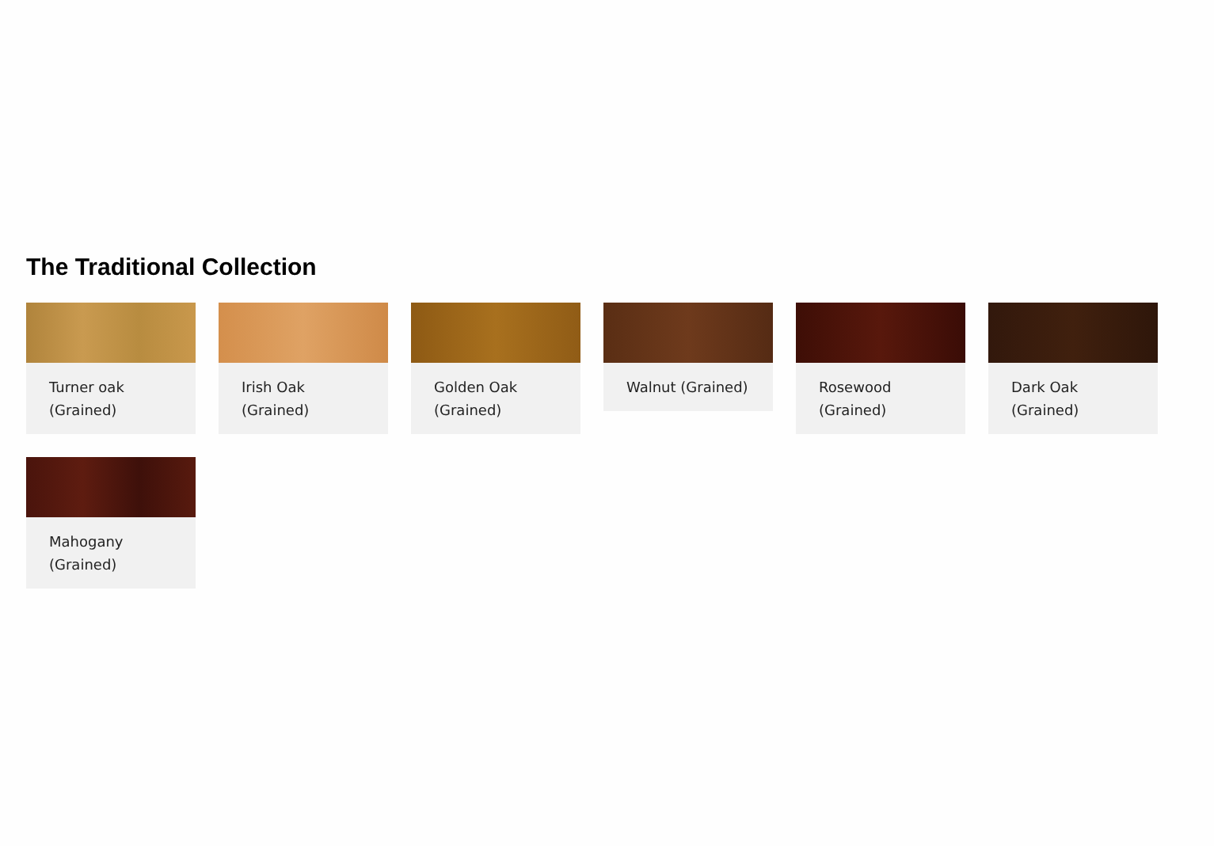The Traditional Collection
Turner oak
(Grained)
Irish Oak
(Grained)
Golden Oak
(Grained)
Walnut (Grained)
Rosewood
(Grained)
Dark Oak
(Grained)
Mahogany
(Grained)